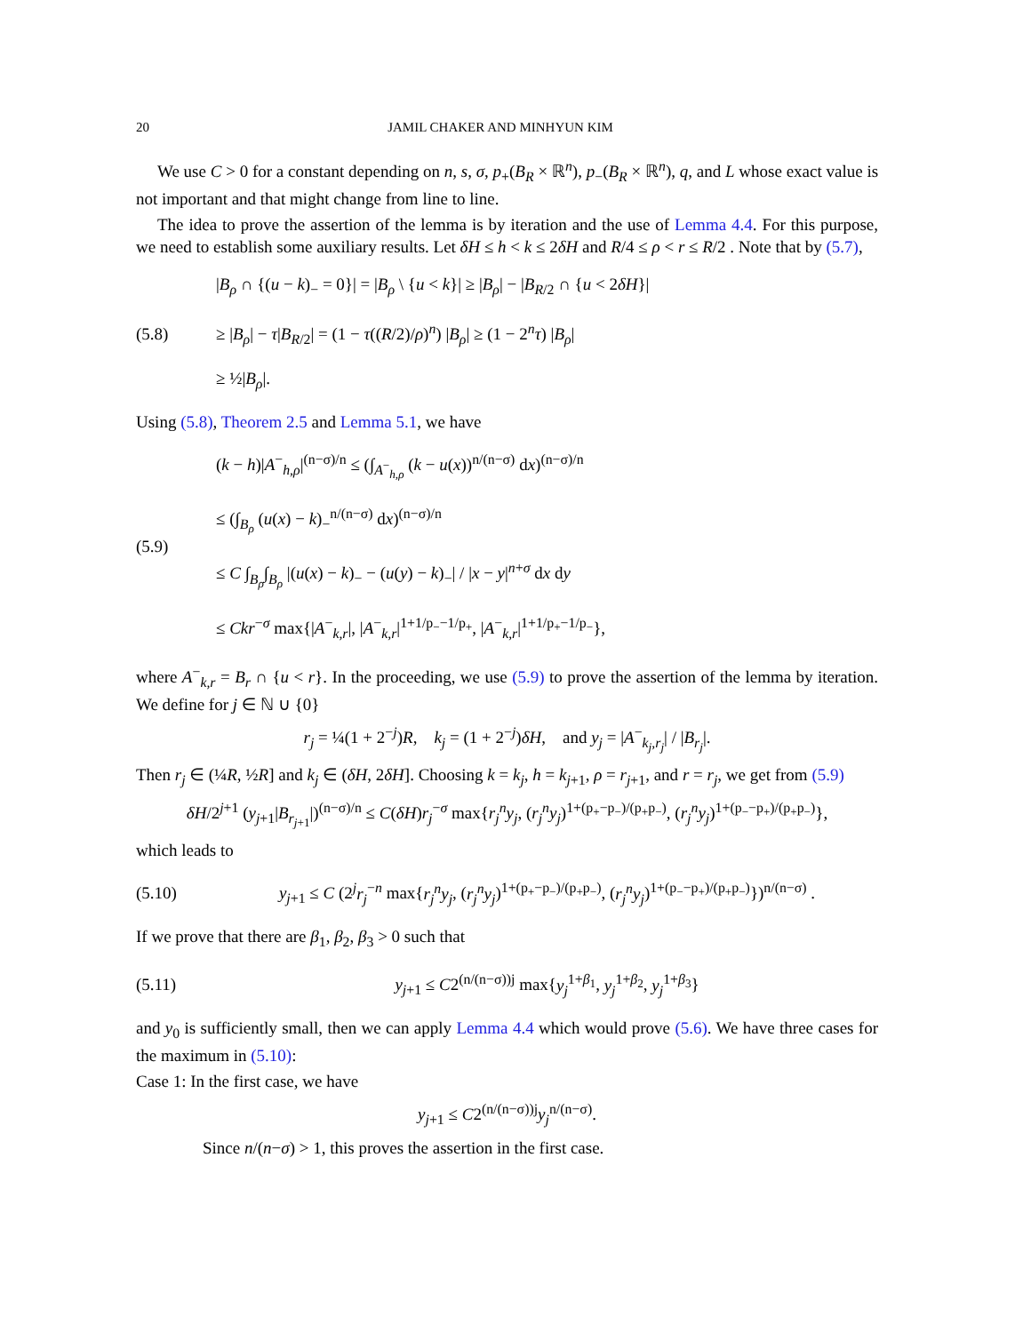20 JAMIL CHAKER AND MINHYUN KIM
We use C > 0 for a constant depending on n, s, σ, p<sub>+</sub>(B<sub>R</sub> × ℝ<sup>n</sup>), p<sub>−</sub>(B<sub>R</sub> × ℝ<sup>n</sup>), q, and L whose exact value is not important and that might change from line to line.
The idea to prove the assertion of the lemma is by iteration and the use of Lemma 4.4. For this purpose, we need to establish some auxiliary results. Let δH ≤ h < k ≤ 2δH and R/4 ≤ ρ < r ≤ R/2 . Note that by (5.7),
(5.8)
|B<sub>ρ</sub> ∩ {(u − k)<sub>−</sub> = 0}| = |B<sub>ρ</sub> \ {u < k}| ≥ |B<sub>ρ</sub>| − |B<sub>R/2</sub> ∩ {u < 2δH}|
≥ |B<sub>ρ</sub>| − τ|B<sub>R/2</sub>| = (1 − τ((R/2)/ρ)<sup>n</sup>) |B<sub>ρ</sub>| ≥ (1 − 2<sup>n</sup>τ) |B<sub>ρ</sub>|
≥ ½|B<sub>ρ</sub>|.
Using (5.8), Theorem 2.5 and Lemma 5.1, we have
(5.9)
(k − h)|A<sup>−</sup><sub>h,ρ</sub>|<sup>(n−σ)/n</sup> ≤ (∫<sub>A<sup>−</sup><sub>h,ρ</sub></sub> (k − u(x))<sup>n/(n−σ)</sup> dx)<sup>(n−σ)/n</sup>
≤ (∫<sub>B<sub>ρ</sub></sub> (u(x) − k)<sub>−</sub><sup>n/(n−σ)</sup> dx)<sup>(n−σ)/n</sup>
≤ C ∫<sub>B<sub>ρ</sub></sub>∫<sub>B<sub>ρ</sub></sub> |(u(x) − k)<sub>−</sub> − (u(y) − k)<sub>−</sub>| / |x − y|<sup>n+σ</sup> dx dy
≤ Ckr<sup>−σ</sup> max{|A<sup>−</sup><sub>k,r</sub>|, |A<sup>−</sup><sub>k,r</sub>|<sup>1+1/p<sub>−</sub>−1/p<sub>+</sub></sup>, |A<sup>−</sup><sub>k,r</sub>|<sup>1+1/p<sub>+</sub>−1/p<sub>−</sub></sup>},
where A<sup>−</sup><sub>k,r</sub> = B<sub>r</sub> ∩ {u < r}. In the proceeding, we use (5.9) to prove the assertion of the lemma by iteration. We define for j ∈ ℕ ∪ {0}
r<sub>j</sub> = ¼(1 + 2<sup>−j</sup>)R, k<sub>j</sub> = (1 + 2<sup>−j</sup>)δH, and y<sub>j</sub> = |A<sup>−</sup><sub>k<sub>j</sub>,r<sub>j</sub></sub>| / |B<sub>r<sub>j</sub></sub>|.
Then r<sub>j</sub> ∈ (¼R, ½R] and k<sub>j</sub> ∈ (δH, 2δH]. Choosing k = k<sub>j</sub>, h = k<sub>j+1</sub>, ρ = r<sub>j+1</sub>, and r = r<sub>j</sub>, we get from (5.9)
δH/2<sup>j+1</sup> (y<sub>j+1</sub>|B<sub>r<sub>j+1</sub></sub>|)<sup>(n−σ)/n</sup> ≤ C(δH)r<sub>j</sub><sup>−σ</sup> max{r<sub>j</sub><sup>n</sup>y<sub>j</sub>, (r<sub>j</sub><sup>n</sup>y<sub>j</sub>)<sup>1+(p<sub>+</sub>−p<sub>−</sub>)/(p<sub>+</sub>p<sub>−</sub>)</sup>, (r<sub>j</sub><sup>n</sup>y<sub>j</sub>)<sup>1+(p<sub>−</sub>−p<sub>+</sub>)/(p<sub>+</sub>p<sub>−</sub>)</sup>},
which leads to
(5.10)
y<sub>j+1</sub> ≤ C (2<sup>j</sup>r<sub>j</sub><sup>−n</sup> max{r<sub>j</sub><sup>n</sup>y<sub>j</sub>, (r<sub>j</sub><sup>n</sup>y<sub>j</sub>)<sup>1+(p<sub>+</sub>−p<sub>−</sub>)/(p<sub>+</sub>p<sub>−</sub>)</sup>, (r<sub>j</sub><sup>n</sup>y<sub>j</sub>)<sup>1+(p<sub>−</sub>−p<sub>+</sub>)/(p<sub>+</sub>p<sub>−</sub>)</sup>})<sup>n/(n−σ)</sup> .
If we prove that there are β<sub>1</sub>, β<sub>2</sub>, β<sub>3</sub> > 0 such that
(5.11)
y<sub>j+1</sub> ≤ C2<sup>(n/(n−σ))j</sup> max{y<sub>j</sub><sup>1+β<sub>1</sub></sup>, y<sub>j</sub><sup>1+β<sub>2</sub></sup>, y<sub>j</sub><sup>1+β<sub>3</sub></sup>}
and y<sub>0</sub> is sufficiently small, then we can apply Lemma 4.4 which would prove (5.6). We have three cases for the maximum in (5.10):
Case 1: In the first case, we have
y<sub>j+1</sub> ≤ C2<sup>(n/(n−σ))j</sup>y<sub>j</sub><sup>n/(n−σ)</sup>.
Since n/(n−σ) > 1, this proves the assertion in the first case.